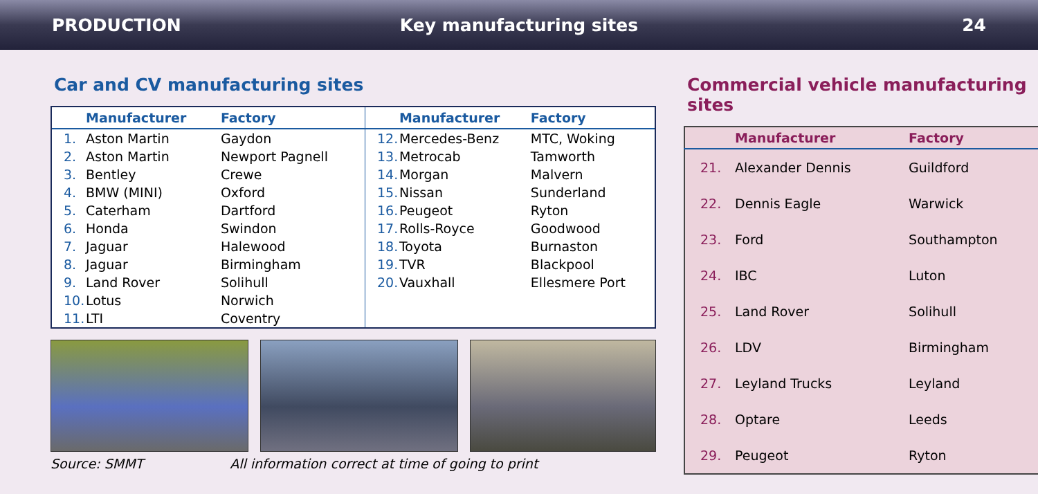PRODUCTION Key manufacturing sites 24
Car and CV manufacturing sites
| | Manufacturer | Factory |
| --- | --- | --- |
| 1. | Aston Martin | Gaydon |
| 2. | Aston Martin | Newport Pagnell |
| 3. | Bentley | Crewe |
| 4. | BMW (MINI) | Oxford |
| 5. | Caterham | Dartford |
| 6. | Honda | Swindon |
| 7. | Jaguar | Halewood |
| 8. | Jaguar | Birmingham |
| 9. | Land Rover | Solihull |
| 10. | Lotus | Norwich |
| 11. | LTI | Coventry |
| | Manufacturer | Factory |
| --- | --- | --- |
| 12. | Mercedes-Benz | MTC, Woking |
| 13. | Metrocab | Tamworth |
| 14. | Morgan | Malvern |
| 15. | Nissan | Sunderland |
| 16. | Peugeot | Ryton |
| 17. | Rolls-Royce | Goodwood |
| 18. | Toyota | Burnaston |
| 19. | TVR | Blackpool |
| 20. | Vauxhall | Ellesmere Port |
Source: SMMT All information correct at time of going to print
Commercial vehicle manufacturing sites
| | Manufacturer | Factory |
| --- | --- | --- |
| 21. | Alexander Dennis | Guildford |
| 22. | Dennis Eagle | Warwick |
| 23. | Ford | Southampton |
| 24. | IBC | Luton |
| 25. | Land Rover | Solihull |
| 26. | LDV | Birmingham |
| 27. | Leyland Trucks | Leyland |
| 28. | Optare | Leeds |
| 29. | Peugeot | Ryton |